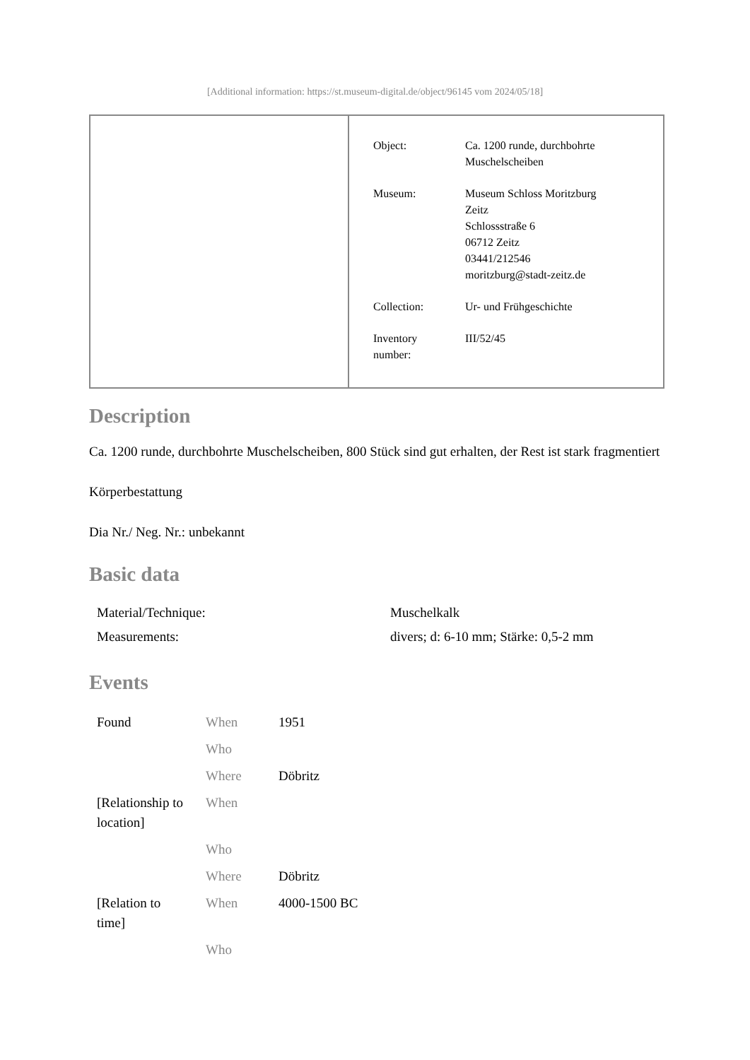[Additional information: https://st.museum-digital.de/object/96145 vom 2024/05/18]
| Object: | Ca. 1200 runde, durchbohrte Muschelscheiben |
| Museum: | Museum Schloss Moritzburg Zeitz Schlossstraße 6 06712 Zeitz 03441/212546 moritzburg@stadt-zeitz.de |
| Collection: | Ur- und Frühgeschichte |
| Inventory number: | III/52/45 |
Description
Ca. 1200 runde, durchbohrte Muschelscheiben, 800 Stück sind gut erhalten, der Rest ist stark fragmentiert
Körperbestattung
Dia Nr./ Neg. Nr.: unbekannt
Basic data
| Material/Technique: | Muschelkalk |
| Measurements: | divers; d: 6-10 mm; Stärke: 0,5-2 mm |
Events
| Found | When | 1951 |
| | Who | |
| | Where | Döbritz |
| [Relationship to location] | When | |
| | Who | |
| | Where | Döbritz |
| [Relation to time] | When | 4000-1500 BC |
| | Who | |